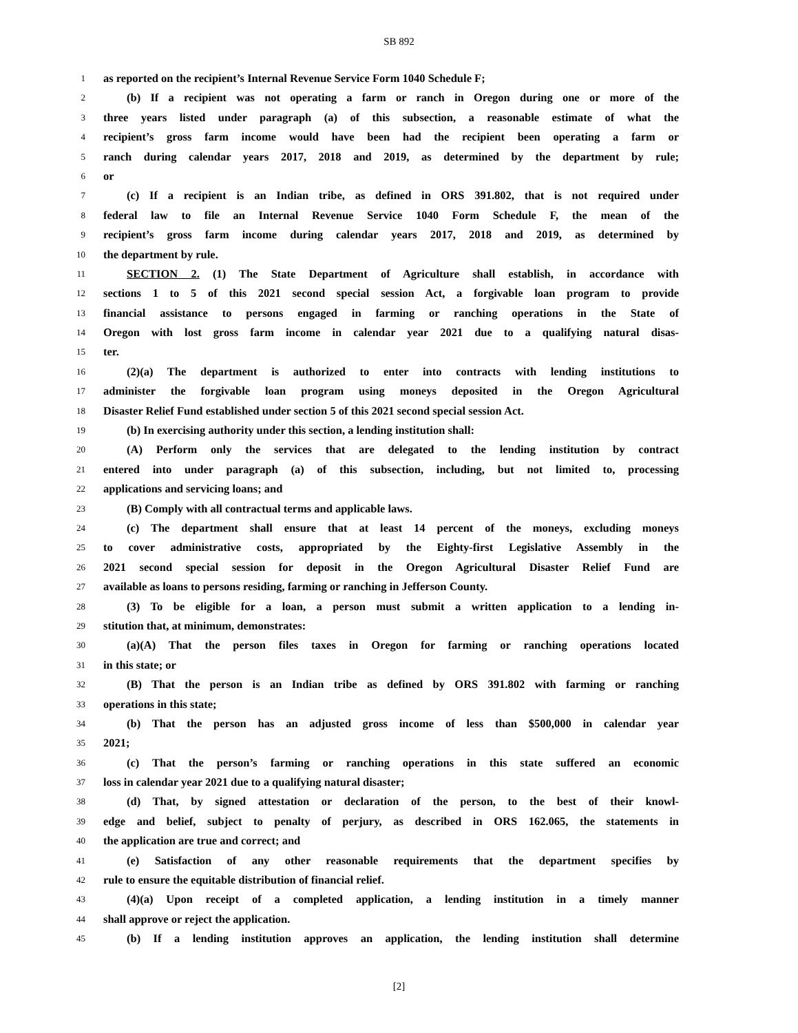SB 892
1 as reported on the recipient’s Internal Revenue Service Form 1040 Schedule F;
2 (b) If a recipient was not operating a farm or ranch in Oregon during one or more of the
3 three years listed under paragraph (a) of this subsection, a reasonable estimate of what the
4 recipient’s gross farm income would have been had the recipient been operating a farm or
5 ranch during calendar years 2017, 2018 and 2019, as determined by the department by rule;
6 or
7 (c) If a recipient is an Indian tribe, as defined in ORS 391.802, that is not required under
8 federal law to file an Internal Revenue Service 1040 Form Schedule F, the mean of the
9 recipient’s gross farm income during calendar years 2017, 2018 and 2019, as determined by
10 the department by rule.
11 SECTION 2. (1) The State Department of Agriculture shall establish, in accordance with
12 sections 1 to 5 of this 2021 second special session Act, a forgivable loan program to provide
13 financial assistance to persons engaged in farming or ranching operations in the State of
14 Oregon with lost gross farm income in calendar year 2021 due to a qualifying natural disas-
15 ter.
16 (2)(a) The department is authorized to enter into contracts with lending institutions to
17 administer the forgivable loan program using moneys deposited in the Oregon Agricultural
18 Disaster Relief Fund established under section 5 of this 2021 second special session Act.
19 (b) In exercising authority under this section, a lending institution shall:
20 (A) Perform only the services that are delegated to the lending institution by contract
21 entered into under paragraph (a) of this subsection, including, but not limited to, processing
22 applications and servicing loans; and
23 (B) Comply with all contractual terms and applicable laws.
24 (c) The department shall ensure that at least 14 percent of the moneys, excluding moneys
25 to cover administrative costs, appropriated by the Eighty-first Legislative Assembly in the
26 2021 second special session for deposit in the Oregon Agricultural Disaster Relief Fund are
27 available as loans to persons residing, farming or ranching in Jefferson County.
28 (3) To be eligible for a loan, a person must submit a written application to a lending in-
29 stitution that, at minimum, demonstrates:
30 (a)(A) That the person files taxes in Oregon for farming or ranching operations located
31 in this state; or
32 (B) That the person is an Indian tribe as defined by ORS 391.802 with farming or ranching
33 operations in this state;
34 (b) That the person has an adjusted gross income of less than $500,000 in calendar year
35 2021;
36 (c) That the person’s farming or ranching operations in this state suffered an economic
37 loss in calendar year 2021 due to a qualifying natural disaster;
38 (d) That, by signed attestation or declaration of the person, to the best of their knowl-
39 edge and belief, subject to penalty of perjury, as described in ORS 162.065, the statements in
40 the application are true and correct; and
41 (e) Satisfaction of any other reasonable requirements that the department specifies by
42 rule to ensure the equitable distribution of financial relief.
43 (4)(a) Upon receipt of a completed application, a lending institution in a timely manner
44 shall approve or reject the application.
45 (b) If a lending institution approves an application, the lending institution shall determine
[2]